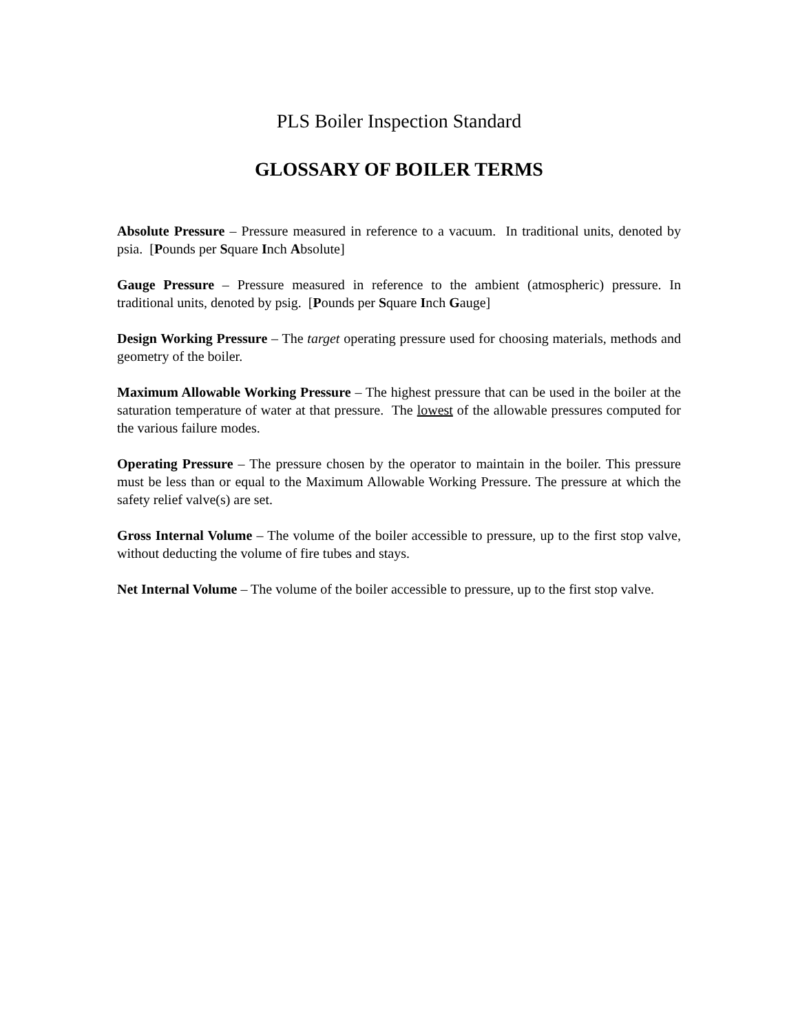PLS Boiler Inspection Standard
GLOSSARY OF BOILER TERMS
Absolute Pressure – Pressure measured in reference to a vacuum. In traditional units, denoted by psia. [Pounds per Square Inch Absolute]
Gauge Pressure – Pressure measured in reference to the ambient (atmospheric) pressure. In traditional units, denoted by psig. [Pounds per Square Inch Gauge]
Design Working Pressure – The target operating pressure used for choosing materials, methods and geometry of the boiler.
Maximum Allowable Working Pressure – The highest pressure that can be used in the boiler at the saturation temperature of water at that pressure. The lowest of the allowable pressures computed for the various failure modes.
Operating Pressure – The pressure chosen by the operator to maintain in the boiler. This pressure must be less than or equal to the Maximum Allowable Working Pressure. The pressure at which the safety relief valve(s) are set.
Gross Internal Volume – The volume of the boiler accessible to pressure, up to the first stop valve, without deducting the volume of fire tubes and stays.
Net Internal Volume – The volume of the boiler accessible to pressure, up to the first stop valve.